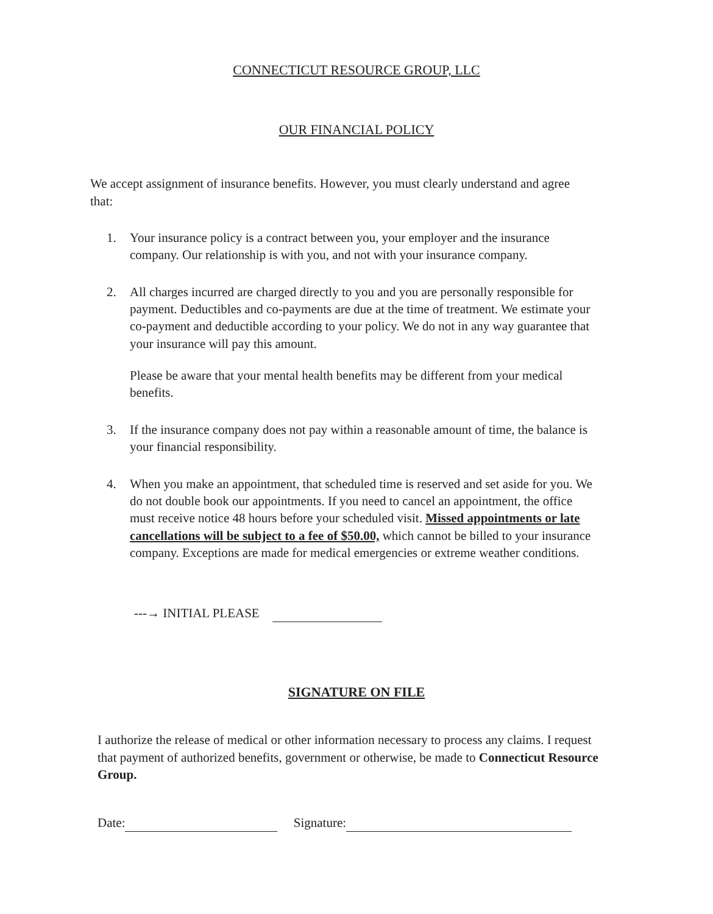CONNECTICUT RESOURCE GROUP, LLC
OUR FINANCIAL POLICY
We accept assignment of insurance benefits. However, you must clearly understand and agree that:
1. Your insurance policy is a contract between you, your employer and the insurance company. Our relationship is with you, and not with your insurance company.
2. All charges incurred are charged directly to you and you are personally responsible for payment. Deductibles and co-payments are due at the time of treatment. We estimate your co-payment and deductible according to your policy. We do not in any way guarantee that your insurance will pay this amount.
Please be aware that your mental health benefits may be different from your medical benefits.
3. If the insurance company does not pay within a reasonable amount of time, the balance is your financial responsibility.
4. When you make an appointment, that scheduled time is reserved and set aside for you. We do not double book our appointments. If you need to cancel an appointment, the office must receive notice 48 hours before your scheduled visit. Missed appointments or late cancellations will be subject to a fee of $50.00, which cannot be billed to your insurance company. Exceptions are made for medical emergencies or extreme weather conditions.
---→ INITIAL PLEASE
SIGNATURE ON FILE
I authorize the release of medical or other information necessary to process any claims. I request that payment of authorized benefits, government or otherwise, be made to Connecticut Resource Group.
Date: Signature: